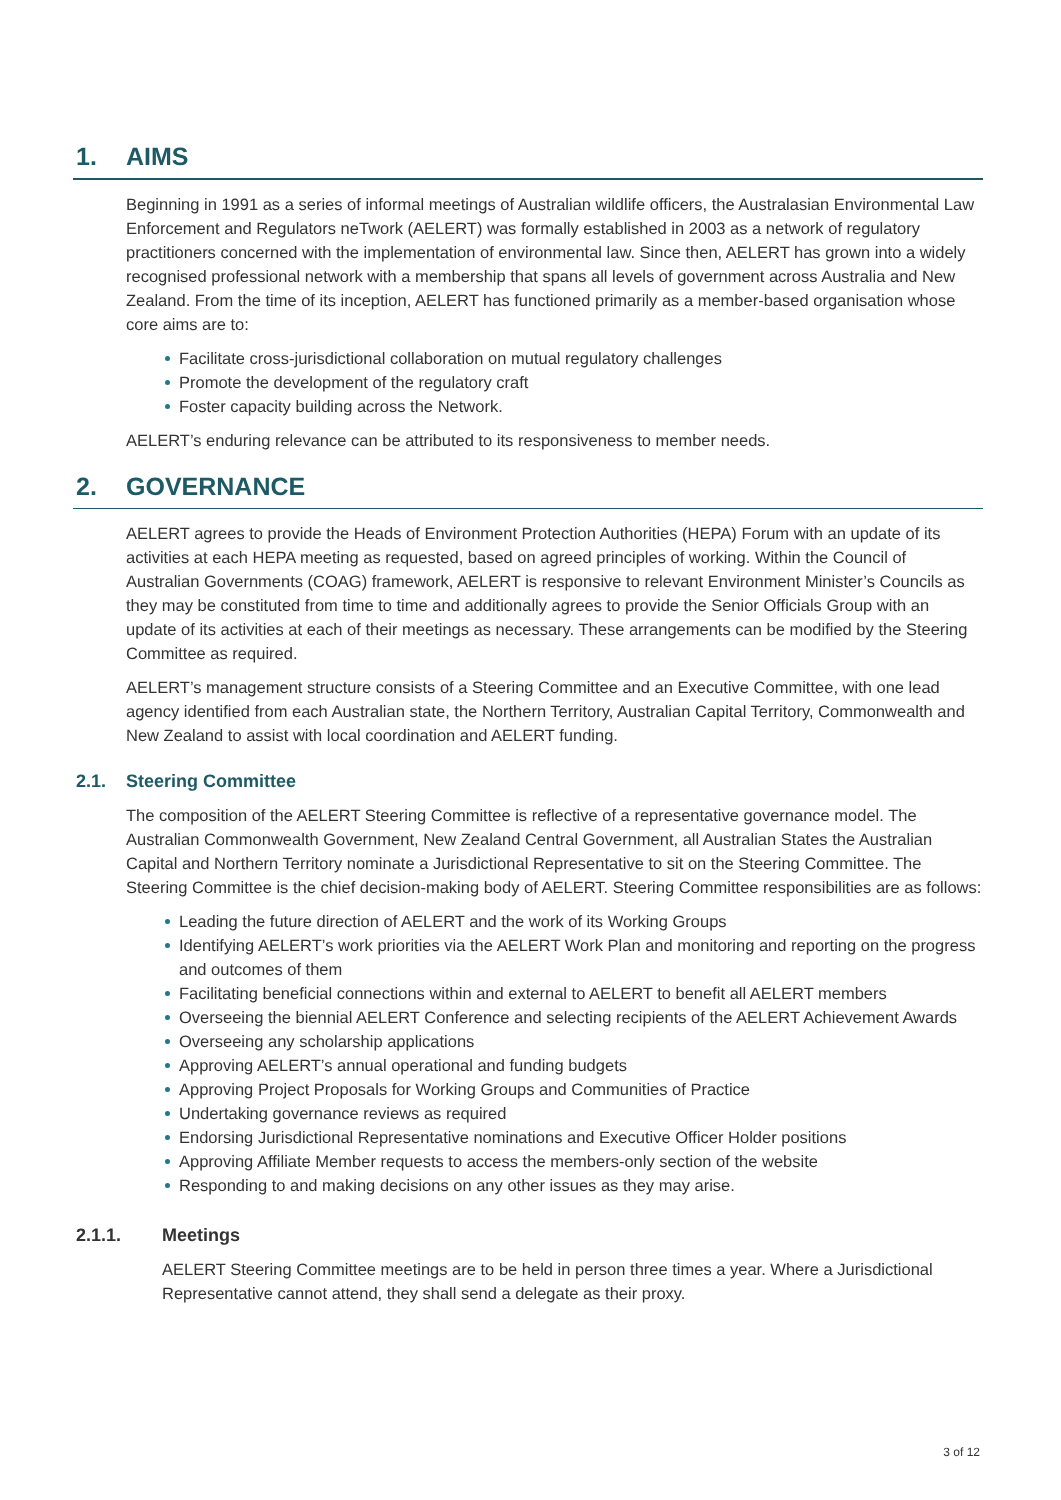1. AIMS
Beginning in 1991 as a series of informal meetings of Australian wildlife officers, the Australasian Environmental Law Enforcement and Regulators neTwork (AELERT) was formally established in 2003 as a network of regulatory practitioners concerned with the implementation of environmental law. Since then, AELERT has grown into a widely recognised professional network with a membership that spans all levels of government across Australia and New Zealand. From the time of its inception, AELERT has functioned primarily as a member-based organisation whose core aims are to:
Facilitate cross-jurisdictional collaboration on mutual regulatory challenges
Promote the development of the regulatory craft
Foster capacity building across the Network.
AELERT’s enduring relevance can be attributed to its responsiveness to member needs.
2. GOVERNANCE
AELERT agrees to provide the Heads of Environment Protection Authorities (HEPA) Forum with an update of its activities at each HEPA meeting as requested, based on agreed principles of working. Within the Council of Australian Governments (COAG) framework, AELERT is responsive to relevant Environment Minister’s Councils as they may be constituted from time to time and additionally agrees to provide the Senior Officials Group with an update of its activities at each of their meetings as necessary. These arrangements can be modified by the Steering Committee as required.
AELERT’s management structure consists of a Steering Committee and an Executive Committee, with one lead agency identified from each Australian state, the Northern Territory, Australian Capital Territory, Commonwealth and New Zealand to assist with local coordination and AELERT funding.
2.1. Steering Committee
The composition of the AELERT Steering Committee is reflective of a representative governance model. The Australian Commonwealth Government, New Zealand Central Government, all Australian States the Australian Capital and Northern Territory nominate a Jurisdictional Representative to sit on the Steering Committee. The Steering Committee is the chief decision-making body of AELERT. Steering Committee responsibilities are as follows:
Leading the future direction of AELERT and the work of its Working Groups
Identifying AELERT’s work priorities via the AELERT Work Plan and monitoring and reporting on the progress and outcomes of them
Facilitating beneficial connections within and external to AELERT to benefit all AELERT members
Overseeing the biennial AELERT Conference and selecting recipients of the AELERT Achievement Awards
Overseeing any scholarship applications
Approving AELERT’s annual operational and funding budgets
Approving Project Proposals for Working Groups and Communities of Practice
Undertaking governance reviews as required
Endorsing Jurisdictional Representative nominations and Executive Officer Holder positions
Approving Affiliate Member requests to access the members-only section of the website
Responding to and making decisions on any other issues as they may arise.
2.1.1. Meetings
AELERT Steering Committee meetings are to be held in person three times a year. Where a Jurisdictional Representative cannot attend, they shall send a delegate as their proxy.
3 of 12